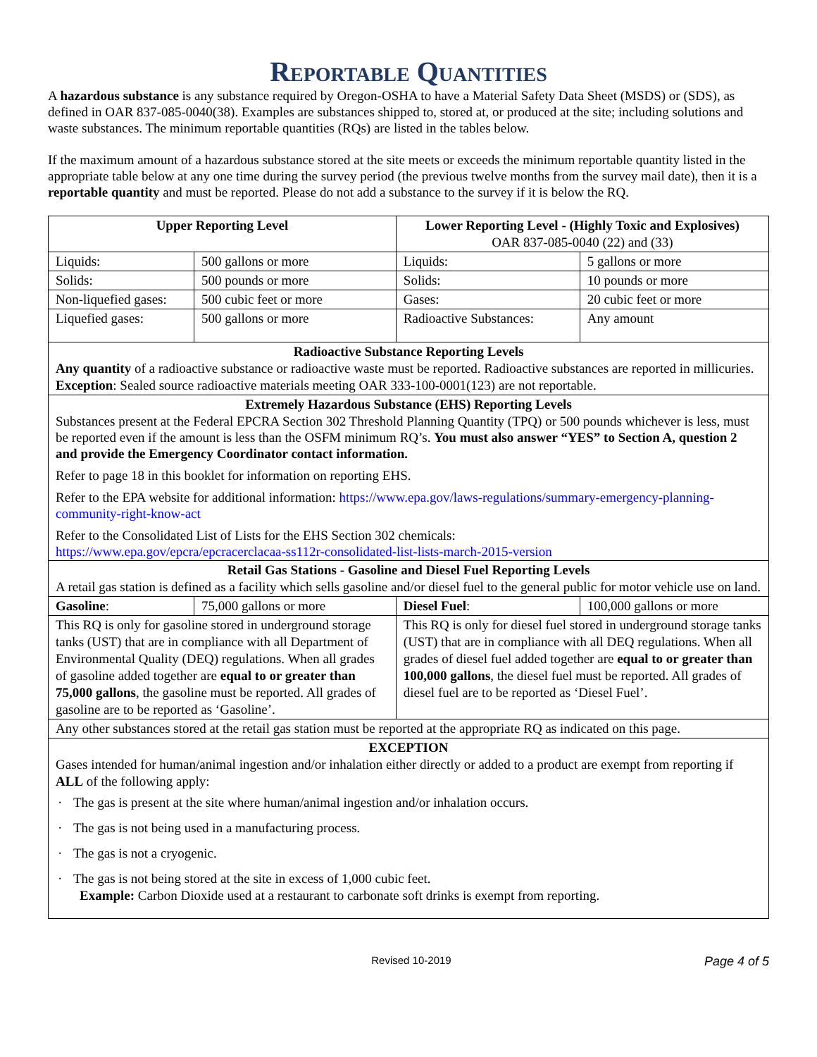Reportable Quantities
A hazardous substance is any substance required by Oregon-OSHA to have a Material Safety Data Sheet (MSDS) or (SDS), as defined in OAR 837-085-0040(38). Examples are substances shipped to, stored at, or produced at the site; including solutions and waste substances. The minimum reportable quantities (RQs) are listed in the tables below.
If the maximum amount of a hazardous substance stored at the site meets or exceeds the minimum reportable quantity listed in the appropriate table below at any one time during the survey period (the previous twelve months from the survey mail date), then it is a reportable quantity and must be reported. Please do not add a substance to the survey if it is below the RQ.
| Upper Reporting Level | | Lower Reporting Level - (Highly Toxic and Explosives) OAR 837-085-0040 (22) and (33) | |
| Liquids: | 500 gallons or more | Liquids: | 5 gallons or more |
| Solids: | 500 pounds or more | Solids: | 10 pounds or more |
| Non-liquefied gases: | 500 cubic feet or more | Gases: | 20 cubic feet or more |
| Liquefied gases: | 500 gallons or more | Radioactive Substances: | Any amount |
| Radioactive Substance Reporting Levels Any quantity of a radioactive substance or radioactive waste must be reported. Radioactive substances are reported in millicuries. Exception : Sealed source radioactive materials meeting OAR 333-100-0001(123) are not reportable. | | | |
| Extremely Hazardous Substance (EHS) Reporting Levels Substances present at the Federal EPCRA Section 302 Threshold Planning Quantity (TPQ) or 500 pounds whichever is less, must be reported even if the amount is less than the OSFM minimum RQ’s. You must also answer “YES” to Section A, question 2 and provide the Emergency Coordinator contact information. Refer to page 18 in this booklet for information on reporting EHS. Refer to the EPA website for additional information: https://www.epa.gov/laws-regulations/summary-emergency-planning-community-right-know-act Refer to the Consolidated List of Lists for the EHS Section 302 chemicals: https://www.epa.gov/epcra/epcracerclacaa-ss112r-consolidated-list-lists-march-2015-version | | | |
| Retail Gas Stations - Gasoline and Diesel Fuel Reporting Levels A retail gas station is defined as a facility which sells gasoline and/or diesel fuel to the general public for motor vehicle use on land. | | | |
| Gasoline : | 75,000 gallons or more | Diesel Fuel : | 100,000 gallons or more |
| This RQ is only for gasoline stored in underground storage tanks (UST) that are in compliance with all Department of Environmental Quality (DEQ) regulations. When all grades of gasoline added together are equal to or greater than 75,000 gallons , the gasoline must be reported. All grades of gasoline are to be reported as ‘Gasoline’. | | This RQ is only for diesel fuel stored in underground storage tanks (UST) that are in compliance with all DEQ regulations. When all grades of diesel fuel added together are equal to or greater than 100,000 gallons , the diesel fuel must be reported. All grades of diesel fuel are to be reported as ‘Diesel Fuel’. | |
| Any other substances stored at the retail gas station must be reported at the appropriate RQ as indicated on this page. | | | |
| EXCEPTION Gases intended for human/animal ingestion and/or inhalation either directly or added to a product are exempt from reporting if ALL of the following apply: · The gas is present at the site where human/animal ingestion and/or inhalation occurs. · The gas is not being used in a manufacturing process. · The gas is not a cryogenic. · The gas is not being stored at the site in excess of 1,000 cubic feet. Example: Carbon Dioxide used at a restaurant to carbonate soft drinks is exempt from reporting. | | | |
Revised 10-2019 Page 4 of 5